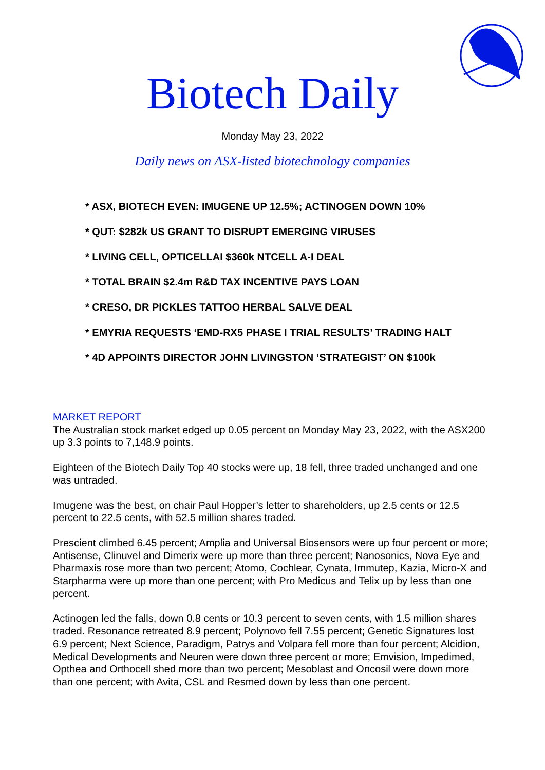Biotech Daily
Monday May 23, 2022
Daily news on ASX-listed biotechnology companies
* ASX, BIOTECH EVEN: IMUGENE UP 12.5%; ACTINOGEN DOWN 10%
* QUT: $282k US GRANT TO DISRUPT EMERGING VIRUSES
* LIVING CELL, OPTICELLAI $360k NTCELL A-I DEAL
* TOTAL BRAIN $2.4m R&D TAX INCENTIVE PAYS LOAN
* CRESO, DR PICKLES TATTOO HERBAL SALVE DEAL
* EMYRIA REQUESTS ‘EMD-RX5 PHASE I TRIAL RESULTS’ TRADING HALT
* 4D APPOINTS DIRECTOR JOHN LIVINGSTON ‘STRATEGIST’ ON $100k
MARKET REPORT
The Australian stock market edged up 0.05 percent on Monday May 23, 2022, with the ASX200 up 3.3 points to 7,148.9 points.
Eighteen of the Biotech Daily Top 40 stocks were up, 18 fell, three traded unchanged and one was untraded.
Imugene was the best, on chair Paul Hopper’s letter to shareholders, up 2.5 cents or 12.5 percent to 22.5 cents, with 52.5 million shares traded.
Prescient climbed 6.45 percent; Amplia and Universal Biosensors were up four percent or more; Antisense, Clinuvel and Dimerix were up more than three percent; Nanosonics, Nova Eye and Pharmaxis rose more than two percent; Atomo, Cochlear, Cynata, Immutep, Kazia, Micro-X and Starpharma were up more than one percent; with Pro Medicus and Telix up by less than one percent.
Actinogen led the falls, down 0.8 cents or 10.3 percent to seven cents, with 1.5 million shares traded. Resonance retreated 8.9 percent; Polynovo fell 7.55 percent; Genetic Signatures lost 6.9 percent; Next Science, Paradigm, Patrys and Volpara fell more than four percent; Alcidion, Medical Developments and Neuren were down three percent or more; Emvision, Impedimed, Opthea and Orthocell shed more than two percent; Mesoblast and Oncosil were down more than one percent; with Avita, CSL and Resmed down by less than one percent.